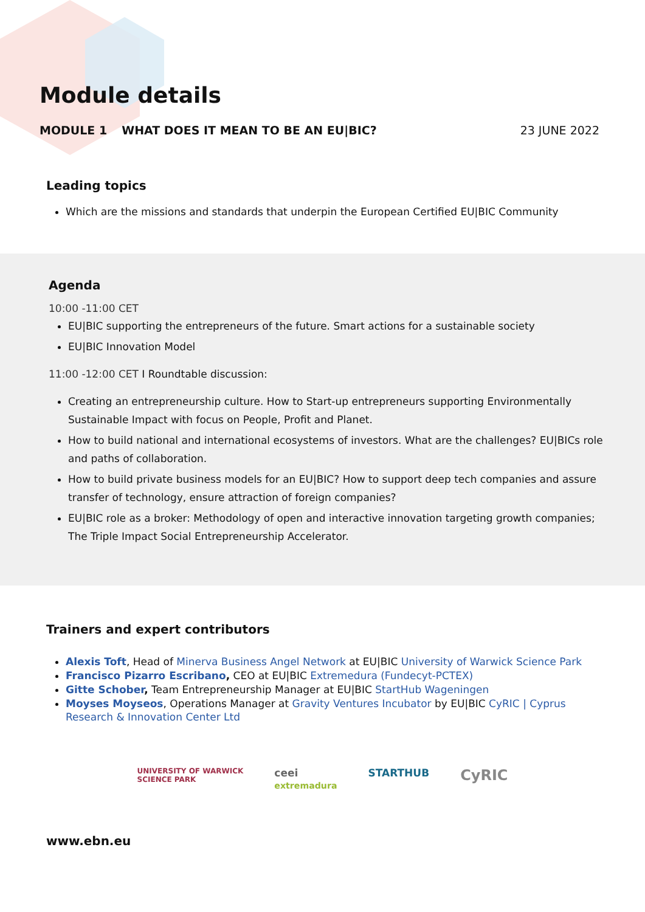Module details
MODULE 1 WHAT DOES IT MEAN TO BE AN EU|BIC? 23 JUNE 2022
Leading topics
Which are the missions and standards that underpin the European Certified EU|BIC Community
Agenda
10:00 -11:00 CET
EU|BIC supporting the entrepreneurs of the future. Smart actions for a sustainable society
EU|BIC Innovation Model
11:00 -12:00 CET I Roundtable discussion:
Creating an entrepreneurship culture. How to Start-up entrepreneurs supporting Environmentally Sustainable Impact with focus on People, Profit and Planet.
How to build national and international ecosystems of investors. What are the challenges? EU|BICs role and paths of collaboration.
How to build private business models for an EU|BIC? How to support deep tech companies and assure transfer of technology, ensure attraction of foreign companies?
EU|BIC role as a broker: Methodology of open and interactive innovation targeting growth companies; The Triple Impact Social Entrepreneurship Accelerator.
Trainers and expert contributors
Alexis Toft, Head of Minerva Business Angel Network at EU|BIC University of Warwick Science Park
Francisco Pizarro Escribano, CEO at EU|BIC Extremedura (Fundecyt-PCTEX)
Gitte Schober, Team Entrepreneurship Manager at EU|BIC StartHub Wageningen
Moyses Moyseos, Operations Manager at Gravity Ventures Incubator by EU|BIC CyRIC | Cyprus Research & Innovation Center Ltd
UNIVERSITY OF WARWICK
SCIENCE PARK ceei
extremadura STARTHUB CyRIC
www.ebn.eu